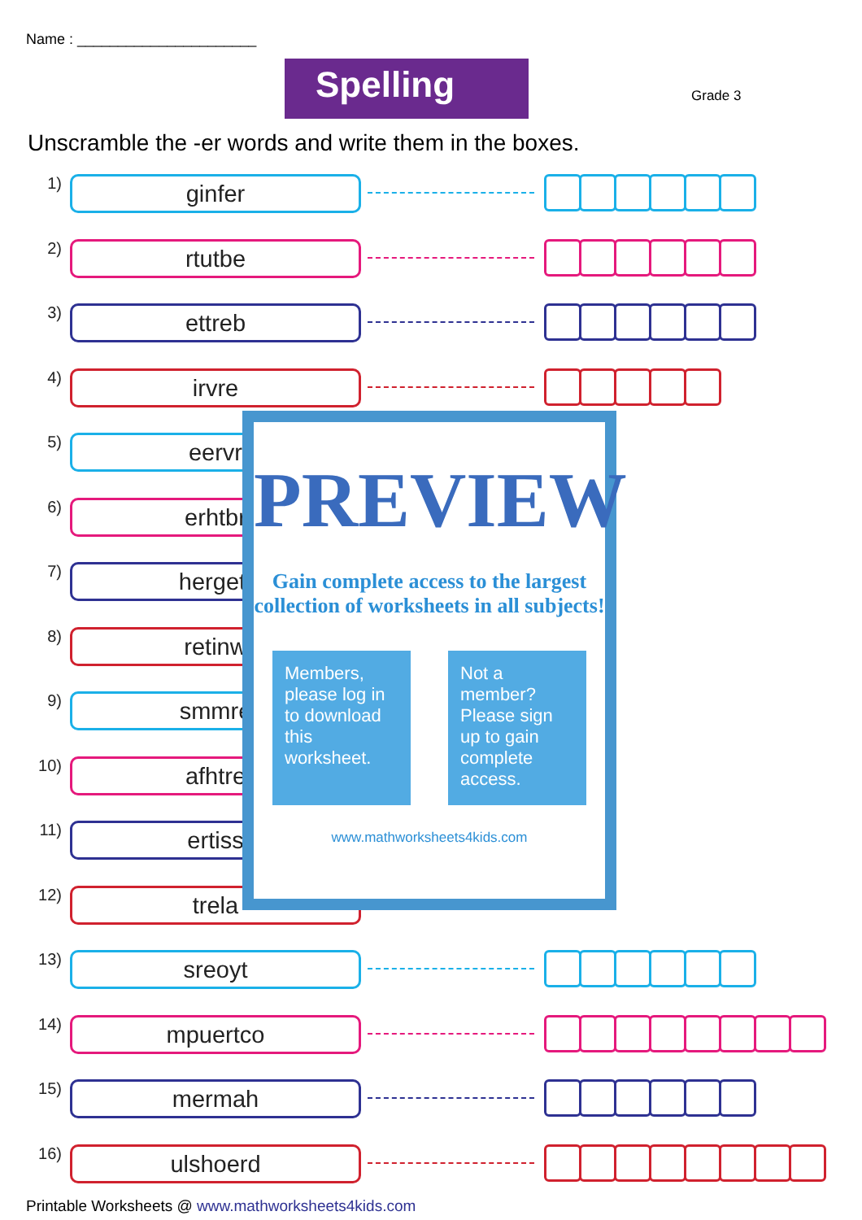Name : ______________________
Spelling Grade 3
Unscramble the -er words and write them in the boxes.
1)
ginfer
2)
rtutbe
3)
ettreb
4)
irvre
5)
eervr
6)
erhtbr
7)
hergett
8)
retinw
9)
smmre
10)
afhtre
11)
ertiss
12)
trela
13)
sreoyt
14)
mpuertco
15)
mermah
16)
ulshoerd
PREVIEW
Gain complete access to the largest collection of worksheets in all subjects!
Members, please log in to download this worksheet.
Not a member? Please sign up to gain complete access.
www.mathworksheets4kids.com
Printable Worksheets @ www.mathworksheets4kids.com